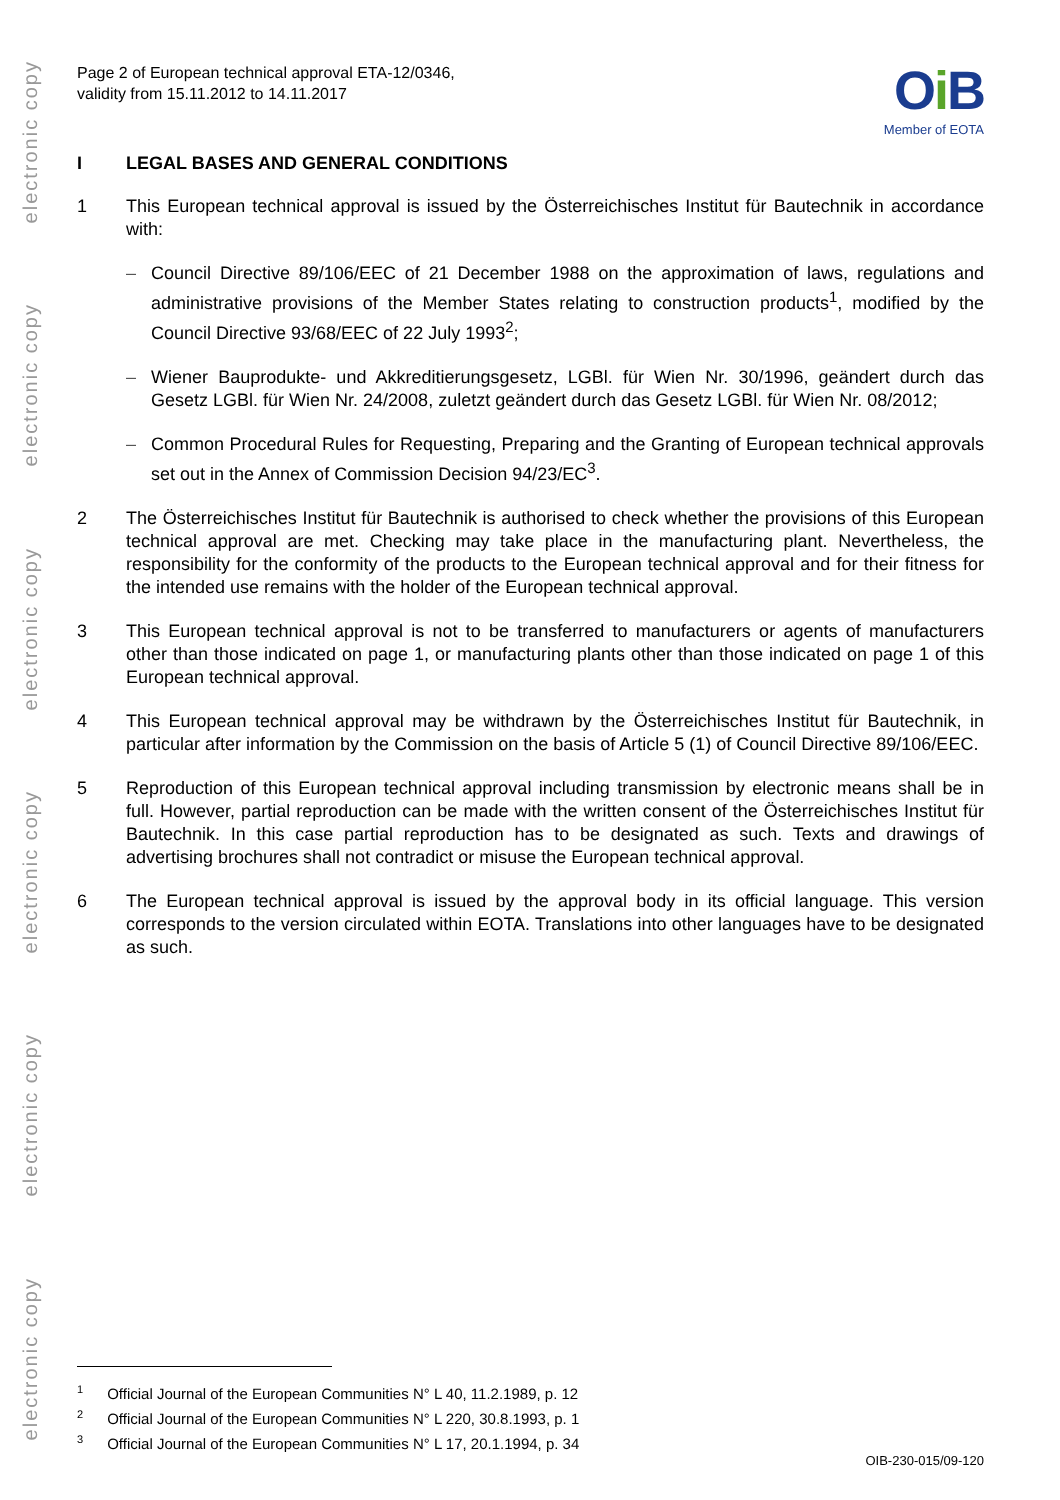electronic copy
electronic copy
electronic copy
electronic copy
electronic copy
electronic copy
Page 2 of European technical approval ETA-12/0346,
validity from 15.11.2012 to 14.11.2017
Oi B
Member of EOTA
I LEGAL BASES AND GENERAL CONDITIONS
1 This European technical approval is issued by the Österreichisches Institut für Bautechnik in accordance with:
– Council Directive 89/106/EEC of 21 December 1988 on the approximation of laws, regulations and administrative provisions of the Member States relating to construction products<sup>1</sup>, modified by the Council Directive 93/68/EEC of 22 July 1993<sup>2</sup>;
– Wiener Bauprodukte- und Akkreditierungsgesetz, LGBl. für Wien Nr. 30/1996, geändert durch das Gesetz LGBl. für Wien Nr. 24/2008, zuletzt geändert durch das Gesetz LGBl. für Wien Nr. 08/2012;
– Common Procedural Rules for Requesting, Preparing and the Granting of European technical approvals set out in the Annex of Commission Decision 94/23/EC<sup>3</sup>.
2 The Österreichisches Institut für Bautechnik is authorised to check whether the provisions of this European technical approval are met. Checking may take place in the manufacturing plant. Nevertheless, the responsibility for the conformity of the products to the European technical approval and for their fitness for the intended use remains with the holder of the European technical approval.
3 This European technical approval is not to be transferred to manufacturers or agents of manufacturers other than those indicated on page 1, or manufacturing plants other than those indicated on page 1 of this European technical approval.
4 This European technical approval may be withdrawn by the Österreichisches Institut für Bautechnik, in particular after information by the Commission on the basis of Article 5 (1) of Council Directive 89/106/EEC.
5 Reproduction of this European technical approval including transmission by electronic means shall be in full. However, partial reproduction can be made with the written consent of the Österreichisches Institut für Bautechnik. In this case partial reproduction has to be designated as such. Texts and drawings of advertising brochures shall not contradict or misuse the European technical approval.
6 The European technical approval is issued by the approval body in its official language. This version corresponds to the version circulated within EOTA. Translations into other languages have to be designated as such.
<sup>1</sup> Official Journal of the European Communities N° L 40, 11.2.1989, p. 12
<sup>2</sup> Official Journal of the European Communities N° L 220, 30.8.1993, p. 1
<sup>3</sup> Official Journal of the European Communities N° L 17, 20.1.1994, p. 34
OIB-230-015/09-120